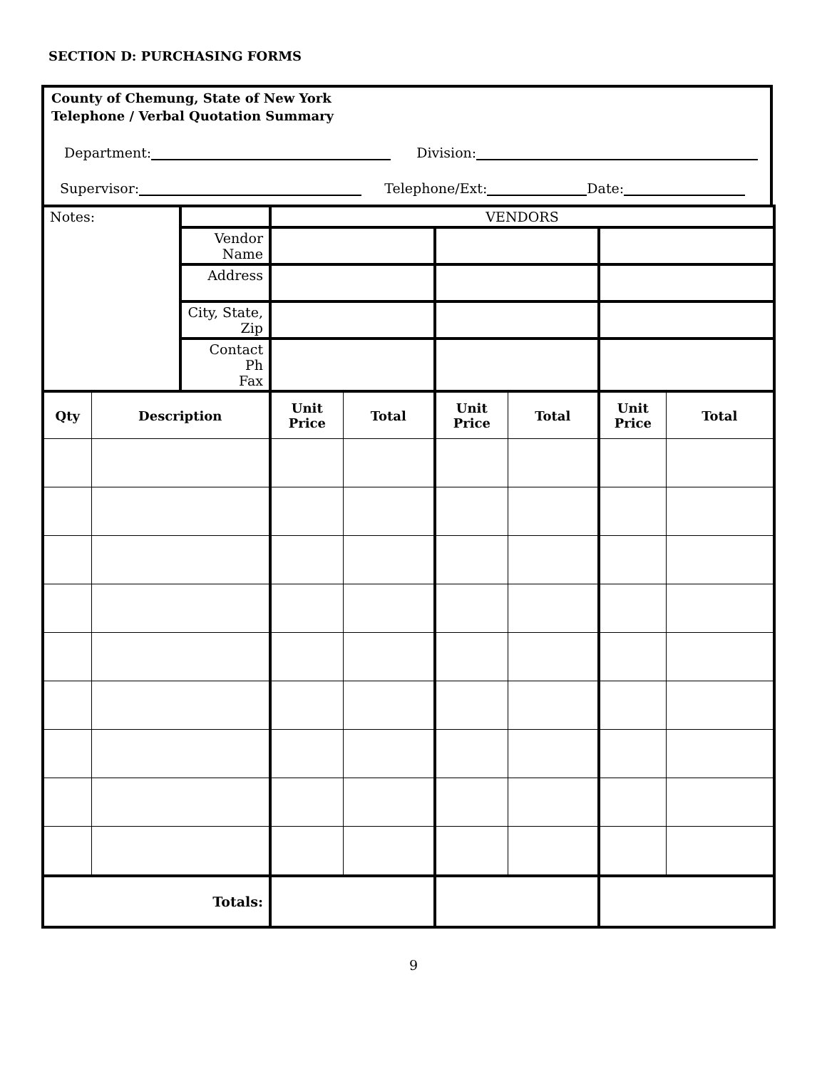SECTION D: PURCHASING FORMS
County of Chemung, State of New York
Telephone / Verbal Quotation Summary
Department: Division:
Supervisor: Telephone/Ext: Date:
| Notes: | | | VENDORS | | | | | |
| | | Vendor Name | | | | | | |
| | | Address | | | | | | |
| | | City, State, Zip | | | | | | |
| | | Contact Ph Fax | | | | | | |
| Qty | Description | | Unit Price | Total | Unit Price | Total | Unit Price | Total |
| Totals: | | | | | | | | |
9